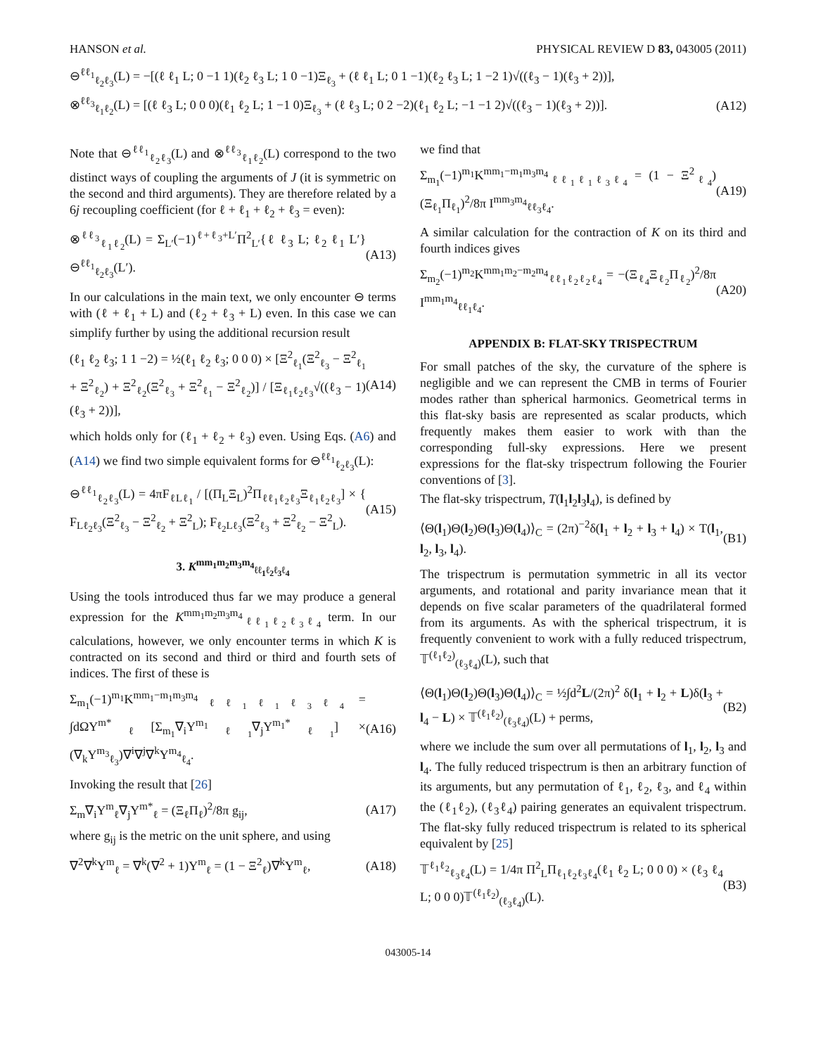HANSON et al. PHYSICAL REVIEW D 83, 043005 (2011)
⊖<sup>ℓℓ<sub>1</sub></sup><sub>ℓ<sub>2</sub>ℓ<sub>3</sub></sub>(L) = −[(ℓ ℓ<sub>1</sub> L; 0 −1 1)(ℓ<sub>2</sub> ℓ<sub>3</sub> L; 1 0 −1)Ξ<sub>ℓ<sub>3</sub></sub> + (ℓ ℓ<sub>1</sub> L; 0 1 −1)(ℓ<sub>2</sub> ℓ<sub>3</sub> L; 1 −2 1)√((ℓ<sub>3</sub> − 1)(ℓ<sub>3</sub> + 2))],
⊗<sup>ℓℓ<sub>3</sub></sup><sub>ℓ<sub>1</sub>ℓ<sub>2</sub></sub>(L) = [(ℓ ℓ<sub>3</sub> L; 0 0 0)(ℓ<sub>1</sub> ℓ<sub>2</sub> L; 1 −1 0)Ξ<sub>ℓ<sub>3</sub></sub> + (ℓ ℓ<sub>3</sub> L; 0 2 −2)(ℓ<sub>1</sub> ℓ<sub>2</sub> L; −1 −1 2)√((ℓ<sub>3</sub> − 1)(ℓ<sub>3</sub> + 2))]. (A12)
Note that ⊖<sup>ℓℓ<sub>1</sub></sup><sub>ℓ<sub>2</sub>ℓ<sub>3</sub></sub>(L) and ⊗<sup>ℓℓ<sub>3</sub></sup><sub>ℓ<sub>1</sub>ℓ<sub>2</sub></sub>(L) correspond to the two distinct ways of coupling the arguments of J (it is symmetric on the second and third arguments). They are therefore related by a 6j recoupling coefficient (for ℓ + ℓ<sub>1</sub> + ℓ<sub>2</sub> + ℓ<sub>3</sub> = even):
⊗<sup>ℓℓ<sub>3</sub></sup><sub>ℓ<sub>1</sub>ℓ<sub>2</sub></sub>(L) = Σ<sub>L′</sub>(−1)<sup>ℓ+ℓ<sub>3</sub>+L′</sup>Π<sup>2</sup><sub>L′</sub>{ℓ ℓ<sub>3</sub> L; ℓ<sub>2</sub> ℓ<sub>1</sub> L′}⊖<sup>ℓℓ<sub>1</sub></sup><sub>ℓ<sub>2</sub>ℓ<sub>3</sub></sub>(L′). (A13)
In our calculations in the main text, we only encounter ⊖ terms with (ℓ + ℓ<sub>1</sub> + L) and (ℓ<sub>2</sub> + ℓ<sub>3</sub> + L) even. In this case we can simplify further by using the additional recursion result
(ℓ<sub>1</sub> ℓ<sub>2</sub> ℓ<sub>3</sub>; 1 1 −2) = ½(ℓ<sub>1</sub> ℓ<sub>2</sub> ℓ<sub>3</sub>; 0 0 0) × [Ξ<sup>2</sup><sub>ℓ<sub>1</sub></sub>(Ξ<sup>2</sup><sub>ℓ<sub>3</sub></sub> − Ξ<sup>2</sup><sub>ℓ<sub>1</sub></sub> + Ξ<sup>2</sup><sub>ℓ<sub>2</sub></sub>) + Ξ<sup>2</sup><sub>ℓ<sub>2</sub></sub>(Ξ<sup>2</sup><sub>ℓ<sub>3</sub></sub> + Ξ<sup>2</sup><sub>ℓ<sub>1</sub></sub> − Ξ<sup>2</sup><sub>ℓ<sub>2</sub></sub>)] / [Ξ<sub>ℓ<sub>1</sub>ℓ<sub>2</sub>ℓ<sub>3</sub></sub>√((ℓ<sub>3</sub> − 1)(ℓ<sub>3</sub> + 2))], (A14)
which holds only for (ℓ<sub>1</sub> + ℓ<sub>2</sub> + ℓ<sub>3</sub>) even. Using Eqs. (A6) and (A14) we find two simple equivalent forms for ⊖<sup>ℓℓ<sub>1</sub></sup><sub>ℓ<sub>2</sub>ℓ<sub>3</sub></sub>(L):
⊖<sup>ℓℓ<sub>1</sub></sup><sub>ℓ<sub>2</sub>ℓ<sub>3</sub></sub>(L) = 4πF<sub>ℓLℓ<sub>1</sub></sub> / [(Π<sub>L</sub>Ξ<sub>L</sub>)<sup>2</sup>Π<sub>ℓℓ<sub>1</sub>ℓ<sub>2</sub>ℓ<sub>3</sub></sub>Ξ<sub>ℓ<sub>1</sub>ℓ<sub>2</sub>ℓ<sub>3</sub></sub>] × { F<sub>Lℓ<sub>2</sub>ℓ<sub>3</sub></sub>(Ξ<sup>2</sup><sub>ℓ<sub>3</sub></sub> − Ξ<sup>2</sup><sub>ℓ<sub>2</sub></sub> + Ξ<sup>2</sup><sub>L</sub>); F<sub>ℓ<sub>2</sub>Lℓ<sub>3</sub></sub>(Ξ<sup>2</sup><sub>ℓ<sub>3</sub></sub> + Ξ<sup>2</sup><sub>ℓ<sub>2</sub></sub> − Ξ<sup>2</sup><sub>L</sub>). (A15)
3. K<sup>mm<sub>1</sub>m<sub>2</sub>m<sub>3</sub>m<sub>4</sub></sup><sub>ℓℓ<sub>1</sub>ℓ<sub>2</sub>ℓ<sub>3</sub>ℓ<sub>4</sub></sub>
Using the tools introduced thus far we may produce a general expression for the K<sup>mm<sub>1</sub>m<sub>2</sub>m<sub>3</sub>m<sub>4</sub></sup><sub>ℓℓ<sub>1</sub>ℓ<sub>2</sub>ℓ<sub>3</sub>ℓ<sub>4</sub></sub> term. In our calculations, however, we only encounter terms in which K is contracted on its second and third or third and fourth sets of indices. The first of these is
Σ<sub>m<sub>1</sub></sub>(−1)<sup>m<sub>1</sub></sup>K<sup>mm<sub>1</sub>−m<sub>1</sub>m<sub>3</sub>m<sub>4</sub></sup><sub>ℓℓ<sub>1</sub>ℓ<sub>1</sub>ℓ<sub>3</sub>ℓ<sub>4</sub></sub> = ∫dΩY<sup>m*</sup><sub>ℓ</sub>[Σ<sub>m<sub>1</sub></sub>∇<sub>i</sub>Y<sup>m<sub>1</sub></sup><sub>ℓ<sub>1</sub></sub>∇<sub>j</sub>Y<sup>m<sub>1</sub>*</sup><sub>ℓ<sub>1</sub></sub>] × (∇<sub>k</sub>Y<sup>m<sub>3</sub></sup><sub>ℓ<sub>3</sub></sub>)∇<sup>i</sup>∇<sup>j</sup>∇<sup>k</sup>Y<sup>m<sub>4</sub></sup><sub>ℓ<sub>4</sub></sub>. (A16)
Invoking the result that [26]
Σ<sub>m</sub>∇<sub>i</sub>Y<sup>m</sup><sub>ℓ</sub>∇<sub>j</sub>Y<sup>m*</sup><sub>ℓ</sub> = (Ξ<sub>ℓ</sub>Π<sub>ℓ</sub>)<sup>2</sup>/8π g<sub>ij</sub>, (A17)
where g<sub>ij</sub> is the metric on the unit sphere, and using
∇<sup>2</sup>∇<sup>k</sup>Y<sup>m</sup><sub>ℓ</sub> = ∇<sup>k</sup>(∇<sup>2</sup> + 1)Y<sup>m</sup><sub>ℓ</sub> = (1 − Ξ<sup>2</sup><sub>ℓ</sub>)∇<sup>k</sup>Y<sup>m</sup><sub>ℓ</sub>, (A18)
we find that
Σ<sub>m<sub>1</sub></sub>(−1)<sup>m<sub>1</sub></sup>K<sup>mm<sub>1</sub>−m<sub>1</sub>m<sub>3</sub>m<sub>4</sub></sup><sub>ℓℓ<sub>1</sub>ℓ<sub>1</sub>ℓ<sub>3</sub>ℓ<sub>4</sub></sub> = (1 − Ξ<sup>2</sup><sub>ℓ<sub>4</sub></sub>)(Ξ<sub>ℓ<sub>1</sub></sub>Π<sub>ℓ<sub>1</sub></sub>)<sup>2</sup>/8π I<sup>mm<sub>3</sub>m<sub>4</sub></sup><sub>ℓℓ<sub>3</sub>ℓ<sub>4</sub></sub>. (A19)
A similar calculation for the contraction of K on its third and fourth indices gives
Σ<sub>m<sub>2</sub></sub>(−1)<sup>m<sub>2</sub></sup>K<sup>mm<sub>1</sub>m<sub>2</sub>−m<sub>2</sub>m<sub>4</sub></sup><sub>ℓℓ<sub>1</sub>ℓ<sub>2</sub>ℓ<sub>2</sub>ℓ<sub>4</sub></sub> = −(Ξ<sub>ℓ<sub>4</sub></sub>Ξ<sub>ℓ<sub>2</sub></sub>Π<sub>ℓ<sub>2</sub></sub>)<sup>2</sup>/8π I<sup>mm<sub>1</sub>m<sub>4</sub></sup><sub>ℓℓ<sub>1</sub>ℓ<sub>4</sub></sub>. (A20)
APPENDIX B: FLAT-SKY TRISPECTRUM
For small patches of the sky, the curvature of the sphere is negligible and we can represent the CMB in terms of Fourier modes rather than spherical harmonics. Geometrical terms in this flat-sky basis are represented as scalar products, which frequently makes them easier to work with than the corresponding full-sky expressions. Here we present expressions for the flat-sky trispectrum following the Fourier conventions of [3].
The flat-sky trispectrum, T(l<sub>1</sub>l<sub>2</sub>l<sub>3</sub>l<sub>4</sub>), is defined by
⟨Θ(l<sub>1</sub>)Θ(l<sub>2</sub>)Θ(l<sub>3</sub>)Θ(l<sub>4</sub>)⟩<sub>C</sub> = (2π)<sup>−2</sup>δ(l<sub>1</sub> + l<sub>2</sub> + l<sub>3</sub> + l<sub>4</sub>) × T(l<sub>1</sub>, l<sub>2</sub>, l<sub>3</sub>, l<sub>4</sub>). (B1)
The trispectrum is permutation symmetric in all its vector arguments, and rotational and parity invariance mean that it depends on five scalar parameters of the quadrilateral formed from its arguments. As with the spherical trispectrum, it is frequently convenient to work with a fully reduced trispectrum, 𝕋<sup>(ℓ<sub>1</sub>ℓ<sub>2</sub>)</sup><sub>(ℓ<sub>3</sub>ℓ<sub>4</sub>)</sub>(L), such that
⟨Θ(l<sub>1</sub>)Θ(l<sub>2</sub>)Θ(l<sub>3</sub>)Θ(l<sub>4</sub>)⟩<sub>C</sub> = ½∫d<sup>2</sup>L/(2π)<sup>2</sup> δ(l<sub>1</sub> + l<sub>2</sub> + L)δ(l<sub>3</sub> + l<sub>4</sub> − L) × 𝕋<sup>(ℓ<sub>1</sub>ℓ<sub>2</sub>)</sup><sub>(ℓ<sub>3</sub>ℓ<sub>4</sub>)</sub>(L) + perms, (B2)
where we include the sum over all permutations of l<sub>1</sub>, l<sub>2</sub>, l<sub>3</sub> and l<sub>4</sub>. The fully reduced trispectrum is then an arbitrary function of its arguments, but any permutation of ℓ<sub>1</sub>, ℓ<sub>2</sub>, ℓ<sub>3</sub>, and ℓ<sub>4</sub> within the (ℓ<sub>1</sub>ℓ<sub>2</sub>), (ℓ<sub>3</sub>ℓ<sub>4</sub>) pairing generates an equivalent trispectrum. The flat-sky fully reduced trispectrum is related to its spherical equivalent by [25]
𝕋<sup>ℓ<sub>1</sub>ℓ<sub>2</sub></sup><sub>ℓ<sub>3</sub>ℓ<sub>4</sub></sub>(L) = 1/4π Π<sup>2</sup><sub>L</sub>Π<sub>ℓ<sub>1</sub>ℓ<sub>2</sub>ℓ<sub>3</sub>ℓ<sub>4</sub></sub>(ℓ<sub>1</sub> ℓ<sub>2</sub> L; 0 0 0) × (ℓ<sub>3</sub> ℓ<sub>4</sub> L; 0 0 0)𝕋<sup>(ℓ<sub>1</sub>ℓ<sub>2</sub>)</sup><sub>(ℓ<sub>3</sub>ℓ<sub>4</sub>)</sub>(L). (B3)
043005-14